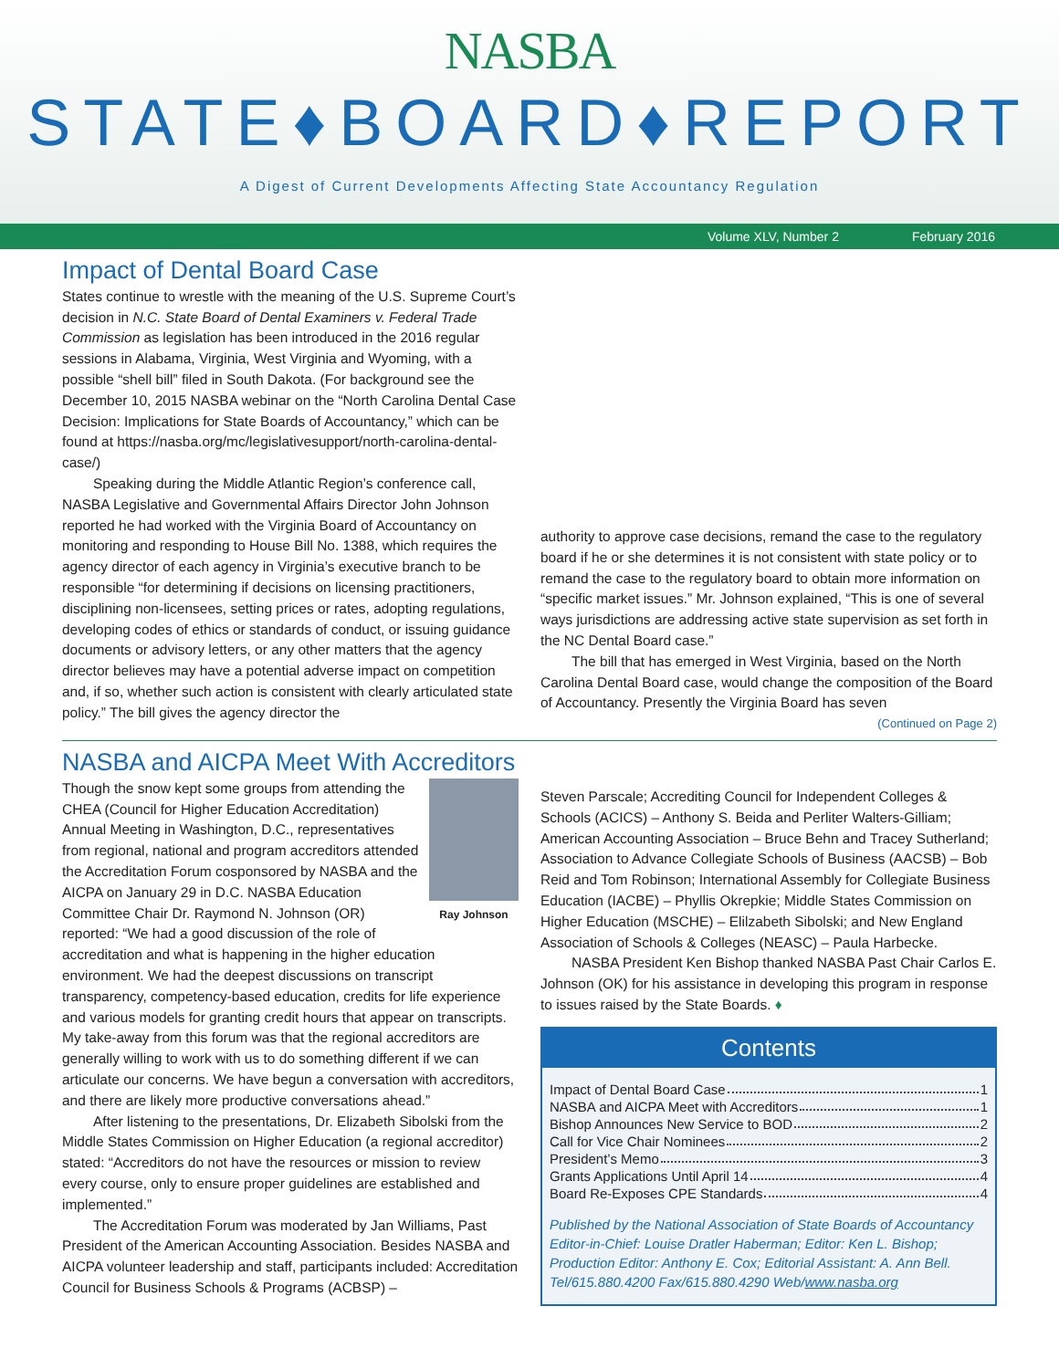NASBA
STATE♦BOARD♦REPORT
A Digest of Current Developments Affecting State Accountancy Regulation
Volume XLV, Number 2 February 2016
Impact of Dental Board Case
States continue to wrestle with the meaning of the U.S. Supreme Court’s decision in N.C. State Board of Dental Examiners v. Federal Trade Commission as legislation has been introduced in the 2016 regular sessions in Alabama, Virginia, West Virginia and Wyoming, with a possible “shell bill” filed in South Dakota. (For background see the December 10, 2015 NASBA webinar on the “North Carolina Dental Case Decision: Implications for State Boards of Accountancy,” which can be found at https://nasba.org/mc/legislativesupport/north-carolina-dental-case/)
Speaking during the Middle Atlantic Region’s conference call, NASBA Legislative and Governmental Affairs Director John Johnson reported he had worked with the Virginia Board of Accountancy on monitoring and responding to House Bill No. 1388, which requires the agency director of each agency in Virginia’s executive branch to be responsible “for determining if decisions on licensing practitioners, disciplining non-licensees, setting prices or rates, adopting regulations, developing codes of ethics or standards of conduct, or issuing guidance documents or advisory letters, or any other matters that the agency director believes may have a potential adverse impact on competition and, if so, whether such action is consistent with clearly articulated state policy.” The bill gives the agency director the
authority to approve case decisions, remand the case to the regulatory board if he or she determines it is not consistent with state policy or to remand the case to the regulatory board to obtain more information on “specific market issues.” Mr. Johnson explained, “This is one of several ways jurisdictions are addressing active state supervision as set forth in the NC Dental Board case.”
The bill that has emerged in West Virginia, based on the North Carolina Dental Board case, would change the composition of the Board of Accountancy. Presently the Virginia Board has seven
(Continued on Page 2)
NASBA and AICPA Meet With Accreditors
Ray Johnson
Though the snow kept some groups from attending the CHEA (Council for Higher Education Accreditation) Annual Meeting in Washington, D.C., representatives from regional, national and program accreditors attended the Accreditation Forum cosponsored by NASBA and the AICPA on January 29 in D.C. NASBA Education Committee Chair Dr. Raymond N. Johnson (OR) reported: “We had a good discussion of the role of accreditation and what is happening in the higher education environment. We had the deepest discussions on transcript transparency, competency-based education, credits for life experience and various models for granting credit hours that appear on transcripts. My take-away from this forum was that the regional accreditors are generally willing to work with us to do something different if we can articulate our concerns. We have begun a conversation with accreditors, and there are likely more productive conversations ahead.”
After listening to the presentations, Dr. Elizabeth Sibolski from the Middle States Commission on Higher Education (a regional accreditor) stated: “Accreditors do not have the resources or mission to review every course, only to ensure proper guidelines are established and implemented.”
The Accreditation Forum was moderated by Jan Williams, Past President of the American Accounting Association. Besides NASBA and AICPA volunteer leadership and staff, participants included: Accreditation Council for Business Schools & Programs (ACBSP) –
Steven Parscale; Accrediting Council for Independent Colleges & Schools (ACICS) – Anthony S. Beida and Perliter Walters-Gilliam; American Accounting Association – Bruce Behn and Tracey Sutherland; Association to Advance Collegiate Schools of Business (AACSB) – Bob Reid and Tom Robinson; International Assembly for Collegiate Business Education (IACBE) – Phyllis Okrepkie; Middle States Commission on Higher Education (MSCHE) – Elilzabeth Sibolski; and New England Association of Schools & Colleges (NEASC) – Paula Harbecke.
NASBA President Ken Bishop thanked NASBA Past Chair Carlos E. Johnson (OK) for his assistance in developing this program in response to issues raised by the State Boards. ♦
Contents
Impact of Dental Board Case 1
NASBA and AICPA Meet with Accreditors 1
Bishop Announces New Service to BOD 2
Call for Vice Chair Nominees 2
President’s Memo 3
Grants Applications Until April 14 4
Board Re-Exposes CPE Standards 4
Published by the National Association of State Boards of Accountancy
Editor-in-Chief: Louise Dratler Haberman; Editor: Ken L. Bishop;
Production Editor: Anthony E. Cox; Editorial Assistant: A. Ann Bell.
Tel/615.880.4200 Fax/615.880.4290 Web/www.nasba.org